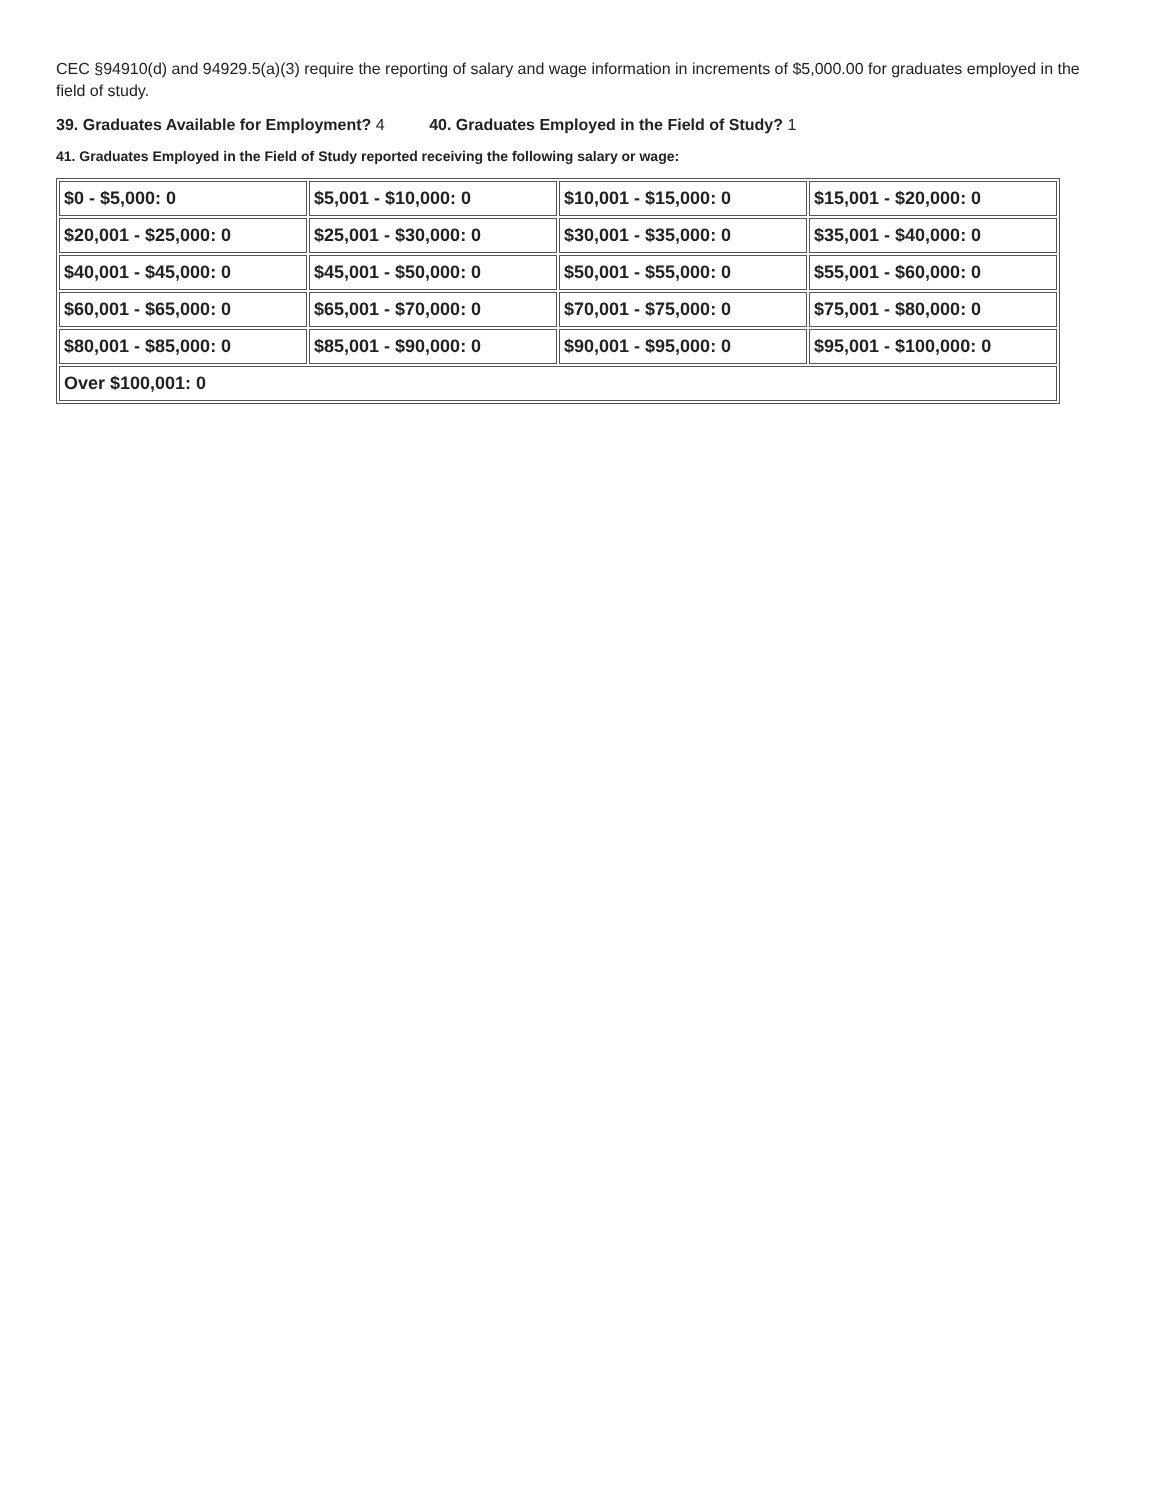CEC §94910(d) and 94929.5(a)(3) require the reporting of salary and wage information in increments of $5,000.00 for graduates employed in the field of study.
39. Graduates Available for Employment? 4 40. Graduates Employed in the Field of Study? 1
41. Graduates Employed in the Field of Study reported receiving the following salary or wage:
| $0 - $5,000: 0 | $5,001 - $10,000: 0 | $10,001 - $15,000: 0 | $15,001 - $20,000: 0 |
| $20,001 - $25,000: 0 | $25,001 - $30,000: 0 | $30,001 - $35,000: 0 | $35,001 - $40,000: 0 |
| $40,001 - $45,000: 0 | $45,001 - $50,000: 0 | $50,001 - $55,000: 0 | $55,001 - $60,000: 0 |
| $60,001 - $65,000: 0 | $65,001 - $70,000: 0 | $70,001 - $75,000: 0 | $75,001 - $80,000: 0 |
| $80,001 - $85,000: 0 | $85,001 - $90,000: 0 | $90,001 - $95,000: 0 | $95,001 - $100,000: 0 |
| Over $100,001: 0 | | | |